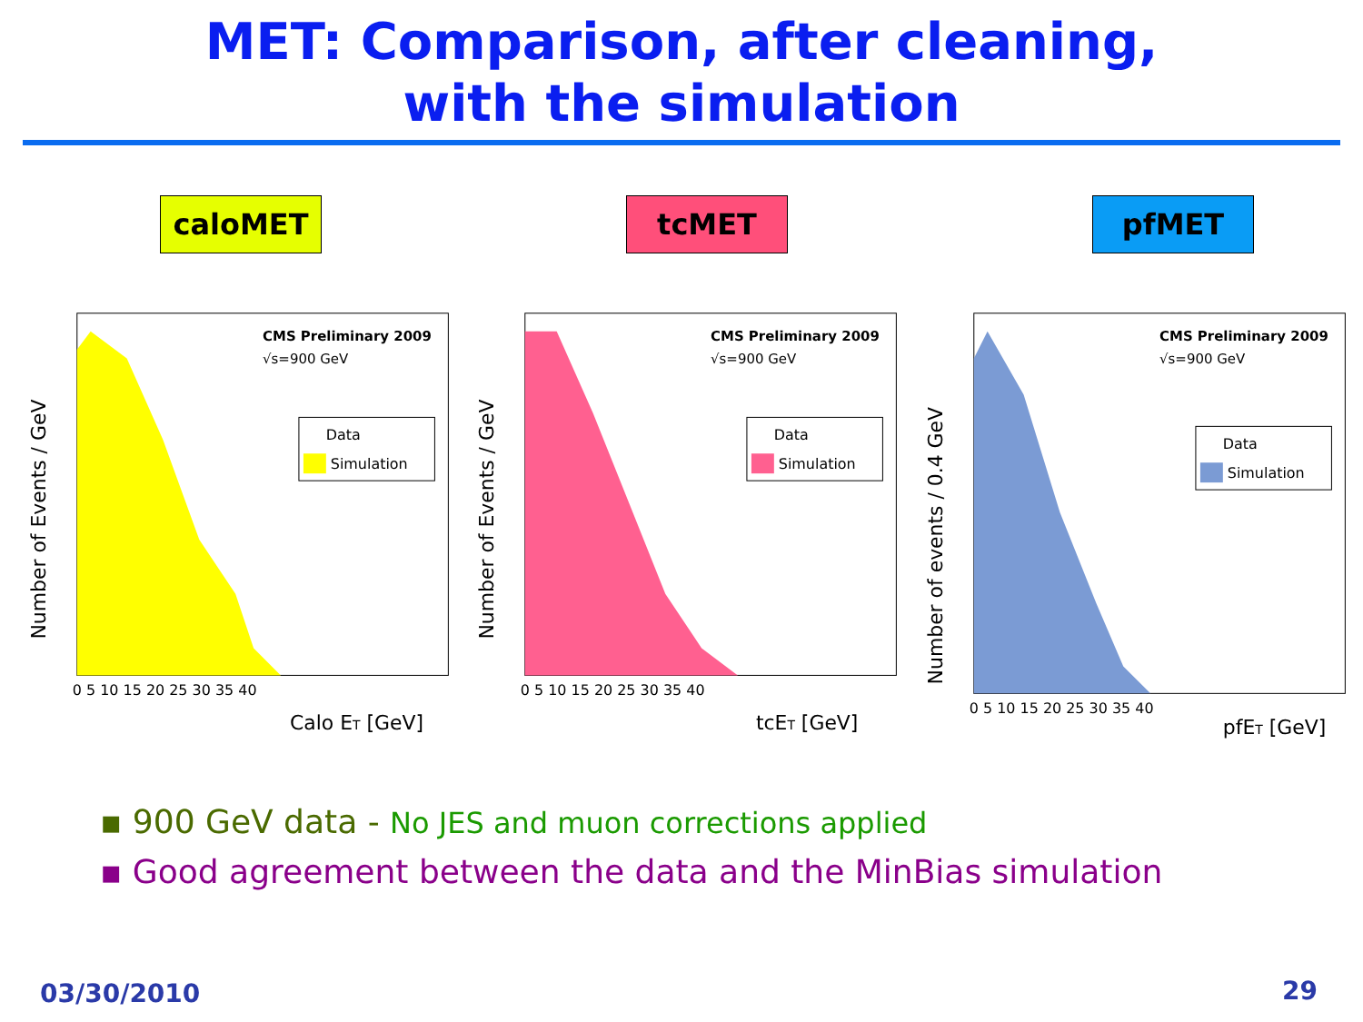MET: Comparison, after cleaning,
with the simulation
caloMET tcMET pfMET
CMS Preliminary 2009
√s=900 GeV
Data
Simulation
Calo ET [GeV]
Number of Events / GeV
0 5 10 15 20 25 30 35 40
CMS Preliminary 2009
√s=900 GeV
Data
Simulation
tcET [GeV]
Number of Events / GeV
0 5 10 15 20 25 30 35 40
CMS Preliminary 2009
√s=900 GeV
Data
Simulation
pfET [GeV]
Number of events / 0.4 GeV
0 5 10 15 20 25 30 35 40
▪ 900 GeV data - No JES and muon corrections applied
▪ Good agreement between the data and the MinBias simulation
03/30/2010 29